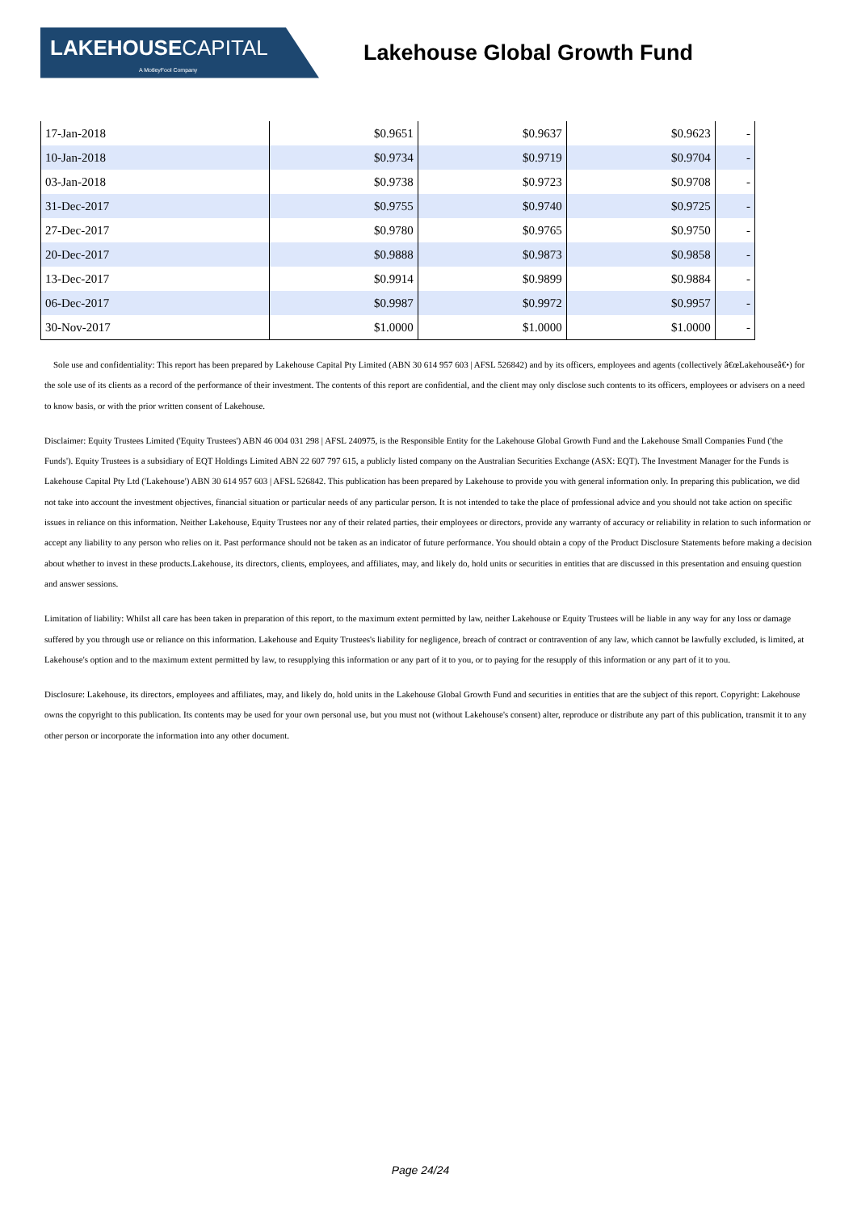LAKEHOUSE CAPITAL
A MotleyFool Company
Lakehouse Global Growth Fund
| 17-Jan-2018 | $0.9651 | $0.9637 | $0.9623 | - |
| 10-Jan-2018 | $0.9734 | $0.9719 | $0.9704 | - |
| 03-Jan-2018 | $0.9738 | $0.9723 | $0.9708 | - |
| 31-Dec-2017 | $0.9755 | $0.9740 | $0.9725 | - |
| 27-Dec-2017 | $0.9780 | $0.9765 | $0.9750 | - |
| 20-Dec-2017 | $0.9888 | $0.9873 | $0.9858 | - |
| 13-Dec-2017 | $0.9914 | $0.9899 | $0.9884 | - |
| 06-Dec-2017 | $0.9987 | $0.9972 | $0.9957 | - |
| 30-Nov-2017 | $1.0000 | $1.0000 | $1.0000 | - |
Sole use and confidentiality: This report has been prepared by Lakehouse Capital Pty Limited (ABN 30 614 957 603 | AFSL 526842) and by its officers, employees and agents (collectively â€œLakehouseâ€•) for the sole use of its clients as a record of the performance of their investment. The contents of this report are confidential, and the client may only disclose such contents to its officers, employees or advisers on a need to know basis, or with the prior written consent of Lakehouse.
Disclaimer: Equity Trustees Limited ('Equity Trustees') ABN 46 004 031 298 | AFSL 240975, is the Responsible Entity for the Lakehouse Global Growth Fund and the Lakehouse Small Companies Fund ('the Funds'). Equity Trustees is a subsidiary of EQT Holdings Limited ABN 22 607 797 615, a publicly listed company on the Australian Securities Exchange (ASX: EQT). The Investment Manager for the Funds is Lakehouse Capital Pty Ltd ('Lakehouse') ABN 30 614 957 603 | AFSL 526842. This publication has been prepared by Lakehouse to provide you with general information only. In preparing this publication, we did not take into account the investment objectives, financial situation or particular needs of any particular person. It is not intended to take the place of professional advice and you should not take action on specific issues in reliance on this information. Neither Lakehouse, Equity Trustees nor any of their related parties, their employees or directors, provide any warranty of accuracy or reliability in relation to such information or accept any liability to any person who relies on it. Past performance should not be taken as an indicator of future performance. You should obtain a copy of the Product Disclosure Statements before making a decision about whether to invest in these products.Lakehouse, its directors, clients, employees, and affiliates, may, and likely do, hold units or securities in entities that are discussed in this presentation and ensuing question and answer sessions.
Limitation of liability: Whilst all care has been taken in preparation of this report, to the maximum extent permitted by law, neither Lakehouse or Equity Trustees will be liable in any way for any loss or damage suffered by you through use or reliance on this information. Lakehouse and Equity Trustees's liability for negligence, breach of contract or contravention of any law, which cannot be lawfully excluded, is limited, at Lakehouse's option and to the maximum extent permitted by law, to resupplying this information or any part of it to you, or to paying for the resupply of this information or any part of it to you.
Disclosure: Lakehouse, its directors, employees and affiliates, may, and likely do, hold units in the Lakehouse Global Growth Fund and securities in entities that are the subject of this report. Copyright: Lakehouse owns the copyright to this publication. Its contents may be used for your own personal use, but you must not (without Lakehouse's consent) alter, reproduce or distribute any part of this publication, transmit it to any other person or incorporate the information into any other document.
Page 24/24